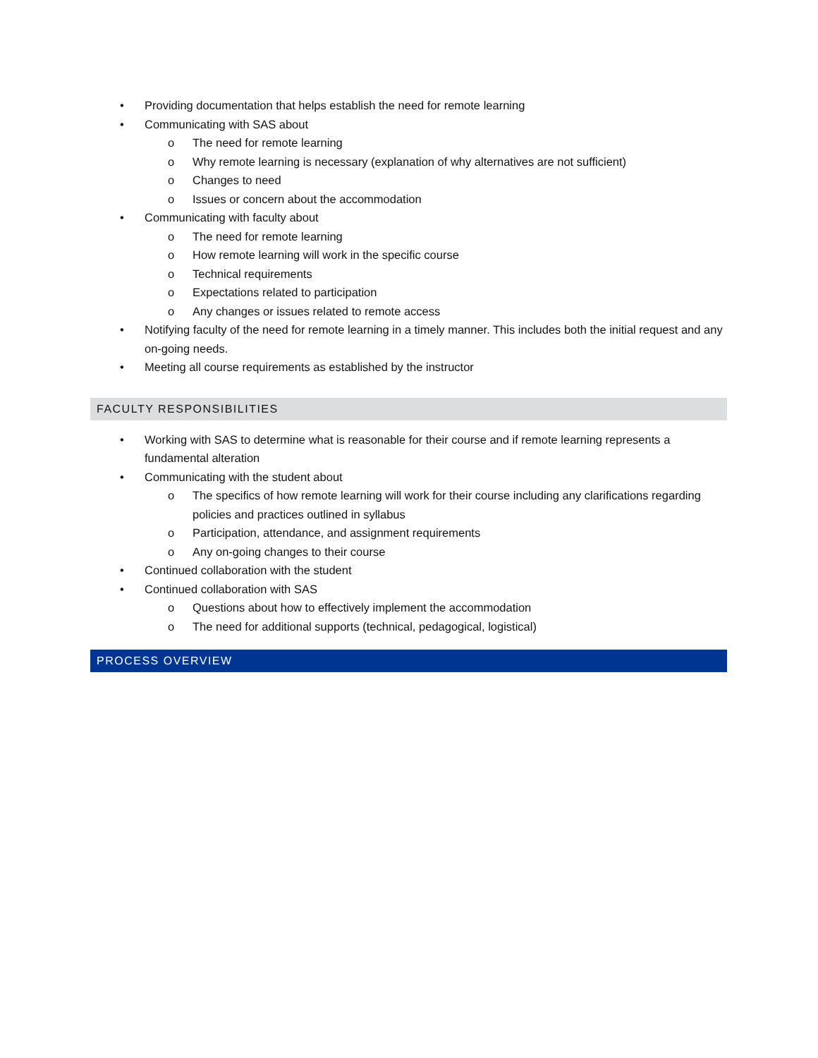• Providing documentation that helps establish the need for remote learning
• Communicating with SAS about
o The need for remote learning
o Why remote learning is necessary (explanation of why alternatives are not sufficient)
o Changes to need
o Issues or concern about the accommodation
• Communicating with faculty about
o The need for remote learning
o How remote learning will work in the specific course
o Technical requirements
o Expectations related to participation
o Any changes or issues related to remote access
• Notifying faculty of the need for remote learning in a timely manner. This includes both the initial request and any on-going needs.
• Meeting all course requirements as established by the instructor
FACULTY RESPONSIBILITIES
• Working with SAS to determine what is reasonable for their course and if remote learning represents a fundamental alteration
• Communicating with the student about
o The specifics of how remote learning will work for their course including any clarifications regarding policies and practices outlined in syllabus
o Participation, attendance, and assignment requirements
o Any on-going changes to their course
• Continued collaboration with the student
• Continued collaboration with SAS
o Questions about how to effectively implement the accommodation
o The need for additional supports (technical, pedagogical, logistical)
PROCESS OVERVIEW